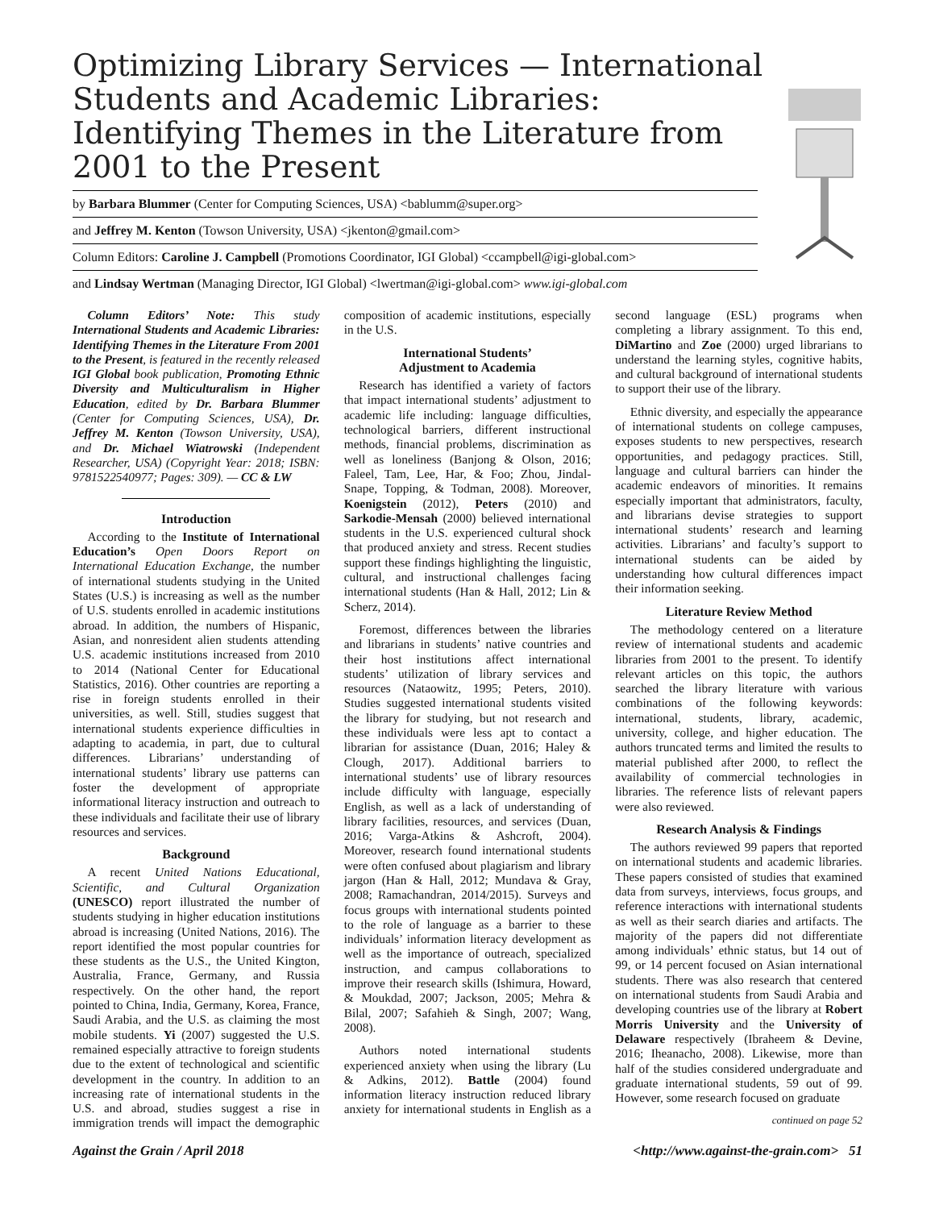Optimizing Library Services — International Students and Academic Libraries: Identifying Themes in the Literature from 2001 to the Present
by Barbara Blummer (Center for Computing Sciences, USA) <bablumm@super.org>
and Jeffrey M. Kenton (Towson University, USA) <jkenton@gmail.com>
Column Editors: Caroline J. Campbell (Promotions Coordinator, IGI Global) <ccampbell@igi-global.com>
and Lindsay Wertman (Managing Director, IGI Global) <lwertman@igi-global.com> www.igi-global.com
Column Editors’ Note: This study International Students and Academic Libraries: Identifying Themes in the Literature From 2001 to the Present, is featured in the recently released IGI Global book publication, Promoting Ethnic Diversity and Multiculturalism in Higher Education, edited by Dr. Barbara Blummer (Center for Computing Sciences, USA), Dr. Jeffrey M. Kenton (Towson University, USA), and Dr. Michael Wiatrowski (Independent Researcher, USA) (Copyright Year: 2018; ISBN: 9781522540977; Pages: 309). — CC & LW
Introduction
According to the Institute of International Education’s Open Doors Report on International Education Exchange, the number of international students studying in the United States (U.S.) is increasing as well as the number of U.S. students enrolled in academic institutions abroad. In addition, the numbers of Hispanic, Asian, and nonresident alien students attending U.S. academic institutions increased from 2010 to 2014 (National Center for Educational Statistics, 2016). Other countries are reporting a rise in foreign students enrolled in their universities, as well. Still, studies suggest that international students experience difficulties in adapting to academia, in part, due to cultural differences. Librarians’ understanding of international students’ library use patterns can foster the development of appropriate informational literacy instruction and outreach to these individuals and facilitate their use of library resources and services.
Background
A recent United Nations Educational, Scientific, and Cultural Organization (UNESCO) report illustrated the number of students studying in higher education institutions abroad is increasing (United Nations, 2016). The report identified the most popular countries for these students as the U.S., the United Kington, Australia, France, Germany, and Russia respectively. On the other hand, the report pointed to China, India, Germany, Korea, France, Saudi Arabia, and the U.S. as claiming the most mobile students. Yi (2007) suggested the U.S. remained especially attractive to foreign students due to the extent of technological and scientific development in the country. In addition to an increasing rate of international students in the U.S. and abroad, studies suggest a rise in immigration trends will impact the demographic composition of academic institutions, especially in the U.S.
International Students’
Adjustment to Academia
Research has identified a variety of factors that impact international students’ adjustment to academic life including: language difficulties, technological barriers, different instructional methods, financial problems, discrimination as well as loneliness (Banjong & Olson, 2016; Faleel, Tam, Lee, Har, & Foo; Zhou, Jindal-Snape, Topping, & Todman, 2008). Moreover, Koenigstein (2012), Peters (2010) and Sarkodie-Mensah (2000) believed international students in the U.S. experienced cultural shock that produced anxiety and stress. Recent studies support these findings highlighting the linguistic, cultural, and instructional challenges facing international students (Han & Hall, 2012; Lin & Scherz, 2014).
Foremost, differences between the libraries and librarians in students’ native countries and their host institutions affect international students’ utilization of library services and resources (Nataowitz, 1995; Peters, 2010). Studies suggested international students visited the library for studying, but not research and these individuals were less apt to contact a librarian for assistance (Duan, 2016; Haley & Clough, 2017). Additional barriers to international students’ use of library resources include difficulty with language, especially English, as well as a lack of understanding of library facilities, resources, and services (Duan, 2016; Varga-Atkins & Ashcroft, 2004). Moreover, research found international students were often confused about plagiarism and library jargon (Han & Hall, 2012; Mundava & Gray, 2008; Ramachandran, 2014/2015). Surveys and focus groups with international students pointed to the role of language as a barrier to these individuals’ information literacy development as well as the importance of outreach, specialized instruction, and campus collaborations to improve their research skills (Ishimura, Howard, & Moukdad, 2007; Jackson, 2005; Mehra & Bilal, 2007; Safahieh & Singh, 2007; Wang, 2008).
Authors noted international students experienced anxiety when using the library (Lu & Adkins, 2012). Battle (2004) found information literacy instruction reduced library anxiety for international students in English as a second language (ESL) programs when completing a library assignment. To this end, DiMartino and Zoe (2000) urged librarians to understand the learning styles, cognitive habits, and cultural background of international students to support their use of the library.
Ethnic diversity, and especially the appearance of international students on college campuses, exposes students to new perspectives, research opportunities, and pedagogy practices. Still, language and cultural barriers can hinder the academic endeavors of minorities. It remains especially important that administrators, faculty, and librarians devise strategies to support international students’ research and learning activities. Librarians’ and faculty’s support to international students can be aided by understanding how cultural differences impact their information seeking.
Literature Review Method
The methodology centered on a literature review of international students and academic libraries from 2001 to the present. To identify relevant articles on this topic, the authors searched the library literature with various combinations of the following keywords: international, students, library, academic, university, college, and higher education. The authors truncated terms and limited the results to material published after 2000, to reflect the availability of commercial technologies in libraries. The reference lists of relevant papers were also reviewed.
Research Analysis & Findings
The authors reviewed 99 papers that reported on international students and academic libraries. These papers consisted of studies that examined data from surveys, interviews, focus groups, and reference interactions with international students as well as their search diaries and artifacts. The majority of the papers did not differentiate among individuals’ ethnic status, but 14 out of 99, or 14 percent focused on Asian international students. There was also research that centered on international students from Saudi Arabia and developing countries use of the library at Robert Morris University and the University of Delaware respectively (Ibraheem & Devine, 2016; Iheanacho, 2008). Likewise, more than half of the studies considered undergraduate and graduate international students, 59 out of 99. However, some research focused on graduate
continued on page 52
Against the Grain / April 2018 <http://www.against-the-grain.com> 51